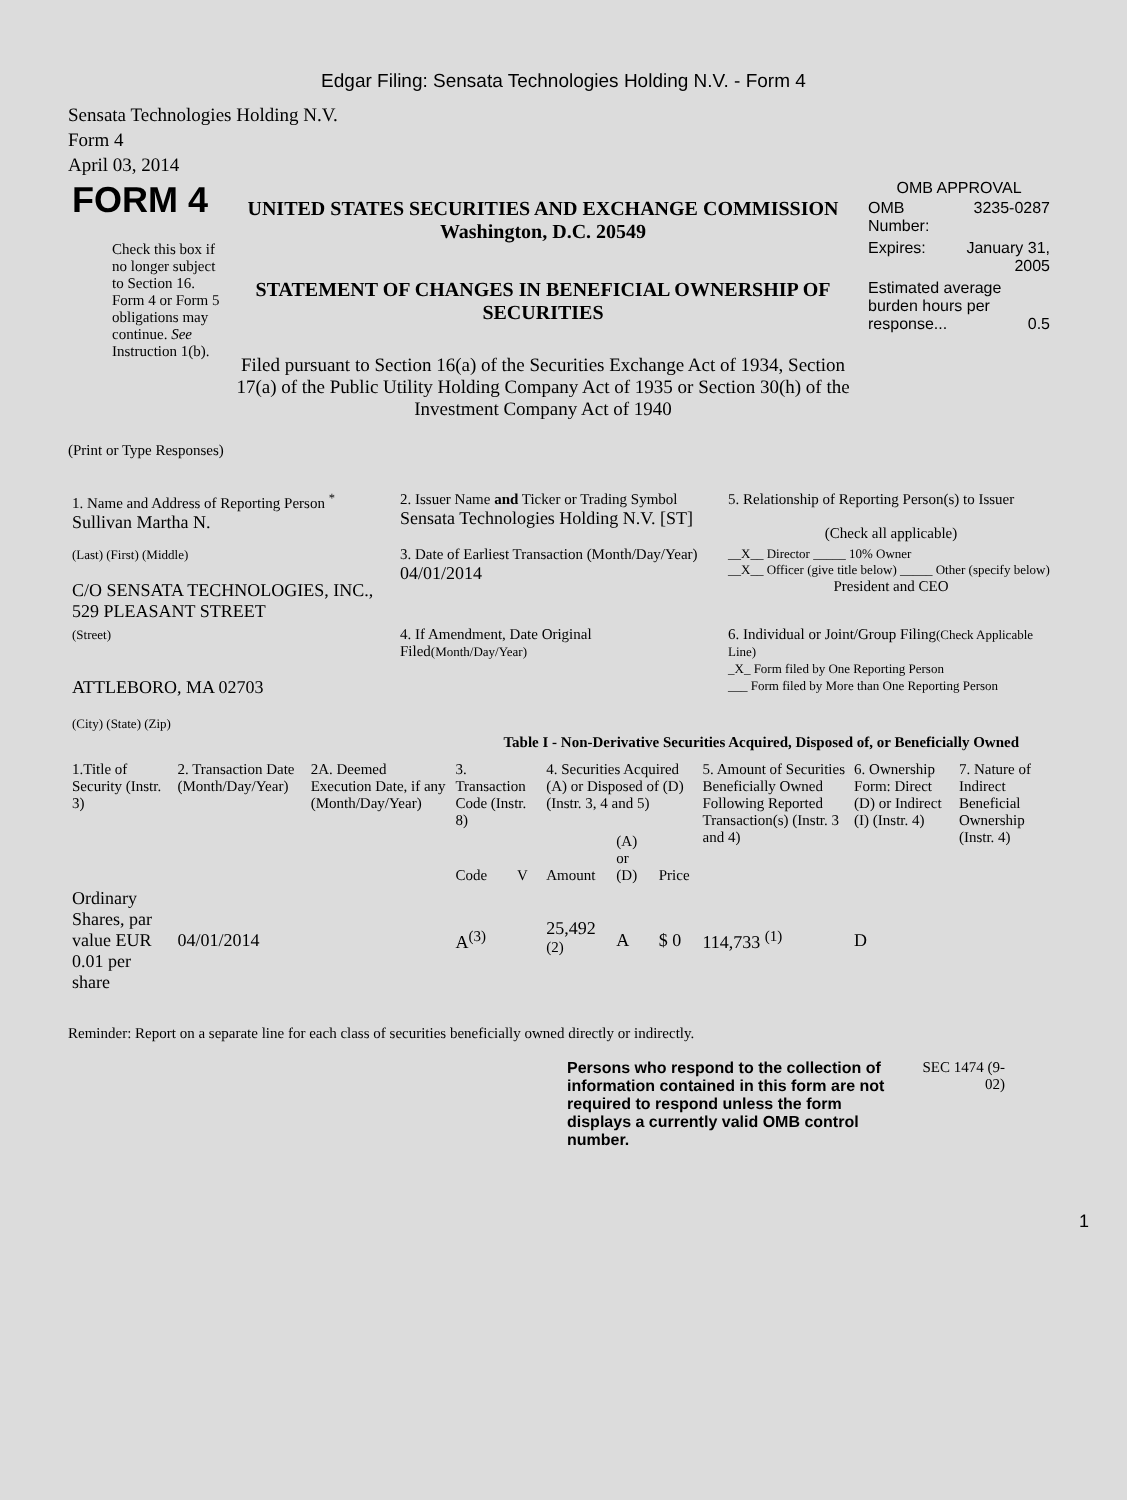Edgar Filing: Sensata Technologies Holding N.V. - Form 4
Sensata Technologies Holding N.V.
Form 4
April 03, 2014
| FORM 4 Check this box if no longer subject to Section 16. Form 4 or Form 5 obligations may continue. See Instruction 1(b). | UNITED STATES SECURITIES AND EXCHANGE COMMISSION Washington, D.C. 20549 STATEMENT OF CHANGES IN BENEFICIAL OWNERSHIP OF SECURITIES Filed pursuant to Section 16(a) of the Securities Exchange Act of 1934, Section 17(a) of the Public Utility Holding Company Act of 1935 or Section 30(h) of the Investment Company Act of 1940 | OMB APPROVAL / OMB Number: / 3235-0287 / / Expires: / January 31, 2005 / / Estimated average burden hours per response... 0.5 / / |
(Print or Type Responses)
| 1. Name and Address of Reporting Person <sup>*</sup> Sullivan Martha N. | 2. Issuer Name and Ticker or Trading Symbol Sensata Technologies Holding N.V. [ST] | 5. Relationship of Reporting Person(s) to Issuer (Check all applicable) |
| (Last) (First) (Middle) C/O SENSATA TECHNOLOGIES, INC., 529 PLEASANT STREET | 3. Date of Earliest Transaction (Month/Day/Year) 04/01/2014 | __X__ Director _____ 10% Owner __X__ Officer (give title below) _____ Other (specify below) President and CEO |
| (Street) ATTLEBORO, MA 02703 (City) (State) (Zip) | 4. If Amendment, Date Original Filed (Month/Day/Year) | 6. Individual or Joint/Group Filing (Check Applicable Line) _X_ Form filed by One Reporting Person ___ Form filed by More than One Reporting Person |
Table I - Non-Derivative Securities Acquired, Disposed of, or Beneficially Owned
| 1.Title of Security (Instr. 3) | 2. Transaction Date (Month/Day/Year) | 2A. Deemed Execution Date, if any (Month/Day/Year) | 3. Transaction Code (Instr. 8) | | 4. Securities Acquired (A) or Disposed of (D) (Instr. 3, 4 and 5) | | | 5. Amount of Securities Beneficially Owned Following Reported Transaction(s) (Instr. 3 and 4) | 6. Ownership Form: Direct (D) or Indirect (I) (Instr. 4) | 7. Nature of Indirect Beneficial Ownership (Instr. 4) |
| --- | --- | --- | --- | --- | --- | --- | --- | --- | --- | --- |
| | | | Code | V | Amount | (A) or (D) | Price | | | |
| Ordinary Shares, par value EUR 0.01 per share | 04/01/2014 | | A<sup>(3)</sup> | | 25,492 <sup>(2)</sup> | A | $ 0 | 114,733 <sup>(1)</sup> | D | |
Reminder: Report on a separate line for each class of securities beneficially owned directly or indirectly.
| Persons who respond to the collection of information contained in this form are not required to respond unless the form displays a currently valid OMB control number. | SEC 1474 (9-02) |
1